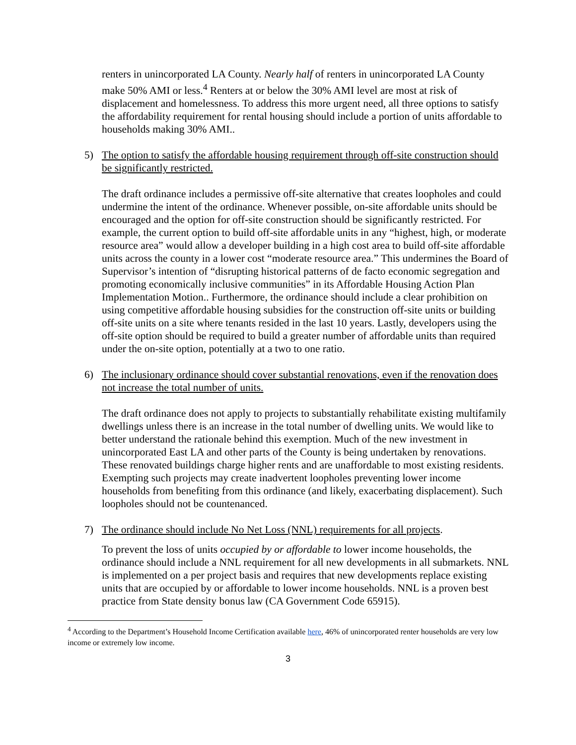renters in unincorporated LA County. Nearly half of renters in unincorporated LA County make 50% AMI or less.<sup>4</sup> Renters at or below the 30% AMI level are most at risk of displacement and homelessness. To address this more urgent need, all three options to satisfy the affordability requirement for rental housing should include a portion of units affordable to households making 30% AMI..
5) The option to satisfy the affordable housing requirement through off-site construction should be significantly restricted.
The draft ordinance includes a permissive off-site alternative that creates loopholes and could undermine the intent of the ordinance. Whenever possible, on-site affordable units should be encouraged and the option for off-site construction should be significantly restricted. For example, the current option to build off-site affordable units in any “highest, high, or moderate resource area” would allow a developer building in a high cost area to build off-site affordable units across the county in a lower cost “moderate resource area.” This undermines the Board of Supervisor’s intention of “disrupting historical patterns of de facto economic segregation and promoting economically inclusive communities” in its Affordable Housing Action Plan Implementation Motion.. Furthermore, the ordinance should include a clear prohibition on using competitive affordable housing subsidies for the construction off-site units or building off-site units on a site where tenants resided in the last 10 years. Lastly, developers using the off-site option should be required to build a greater number of affordable units than required under the on-site option, potentially at a two to one ratio.
6) The inclusionary ordinance should cover substantial renovations, even if the renovation does not increase the total number of units.
The draft ordinance does not apply to projects to substantially rehabilitate existing multifamily dwellings unless there is an increase in the total number of dwelling units. We would like to better understand the rationale behind this exemption. Much of the new investment in unincorporated East LA and other parts of the County is being undertaken by renovations. These renovated buildings charge higher rents and are unaffordable to most existing residents. Exempting such projects may create inadvertent loopholes preventing lower income households from benefiting from this ordinance (and likely, exacerbating displacement). Such loopholes should not be countenanced.
7) The ordinance should include No Net Loss (NNL) requirements for all projects.
To prevent the loss of units occupied by or affordable to lower income households, the ordinance should include a NNL requirement for all new developments in all submarkets. NNL is implemented on a per project basis and requires that new developments replace existing units that are occupied by or affordable to lower income households. NNL is a proven best practice from State density bonus law (CA Government Code 65915).
<sup>4</sup> According to the Department’s Household Income Certification available here, 46% of unincorporated renter households are very low income or extremely low income.
3